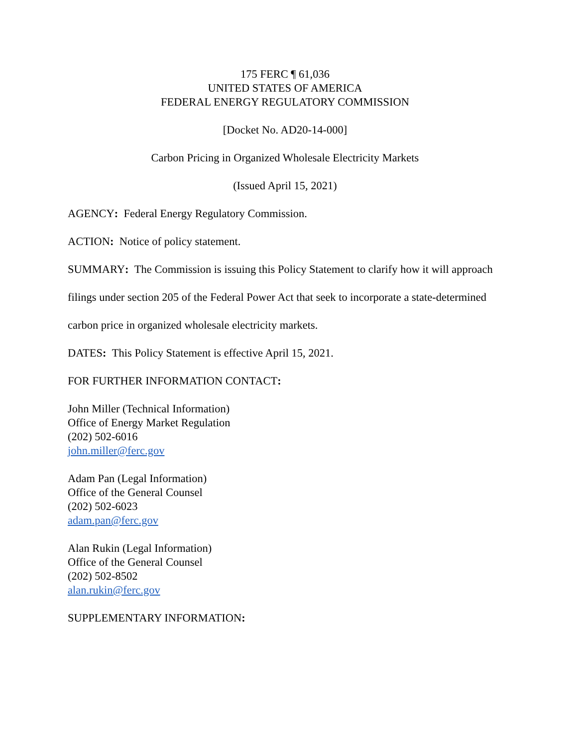175 FERC ¶ 61,036
UNITED STATES OF AMERICA
FEDERAL ENERGY REGULATORY COMMISSION
[Docket No. AD20-14-000]
Carbon Pricing in Organized Wholesale Electricity Markets
(Issued April 15, 2021)
AGENCY: Federal Energy Regulatory Commission.
ACTION: Notice of policy statement.
SUMMARY: The Commission is issuing this Policy Statement to clarify how it will approach filings under section 205 of the Federal Power Act that seek to incorporate a state-determined carbon price in organized wholesale electricity markets.
DATES: This Policy Statement is effective April 15, 2021.
FOR FURTHER INFORMATION CONTACT:
John Miller (Technical Information)
Office of Energy Market Regulation
(202) 502-6016
john.miller@ferc.gov
Adam Pan (Legal Information)
Office of the General Counsel
(202) 502-6023
adam.pan@ferc.gov
Alan Rukin (Legal Information)
Office of the General Counsel
(202) 502-8502
alan.rukin@ferc.gov
SUPPLEMENTARY INFORMATION: